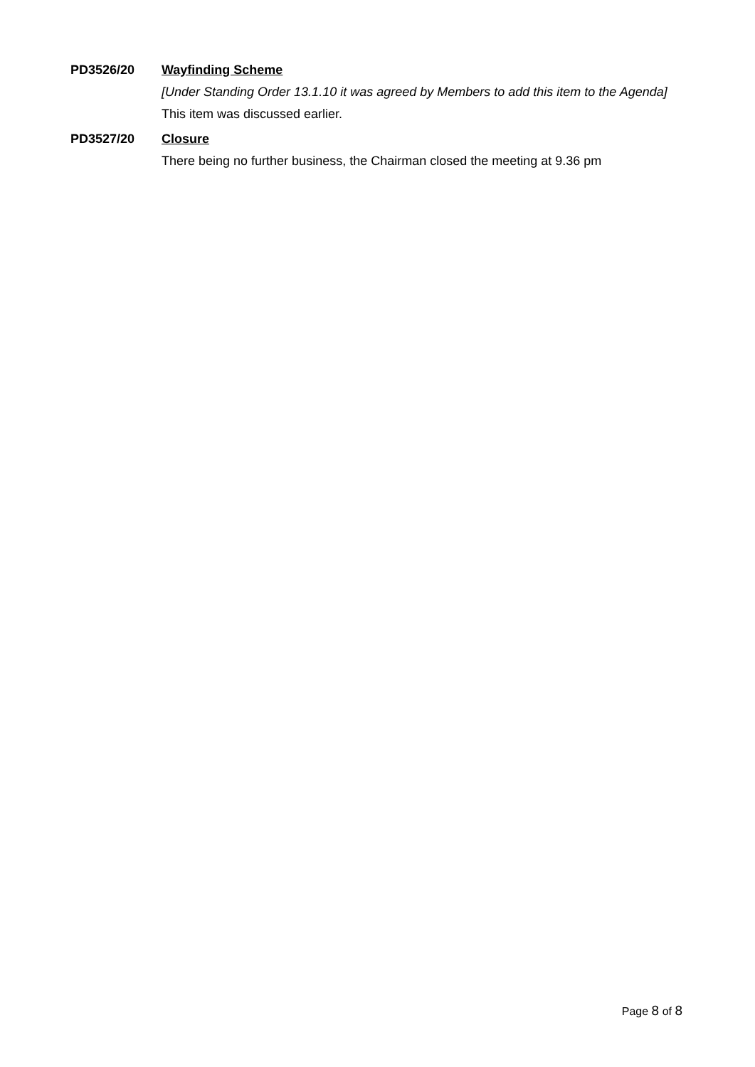PD3526/20
Wayfinding Scheme
[Under Standing Order 13.1.10 it was agreed by Members to add this item to the Agenda]
This item was discussed earlier.
PD3527/20
Closure
There being no further business, the Chairman closed the meeting at 9.36 pm
Page 8 of 8